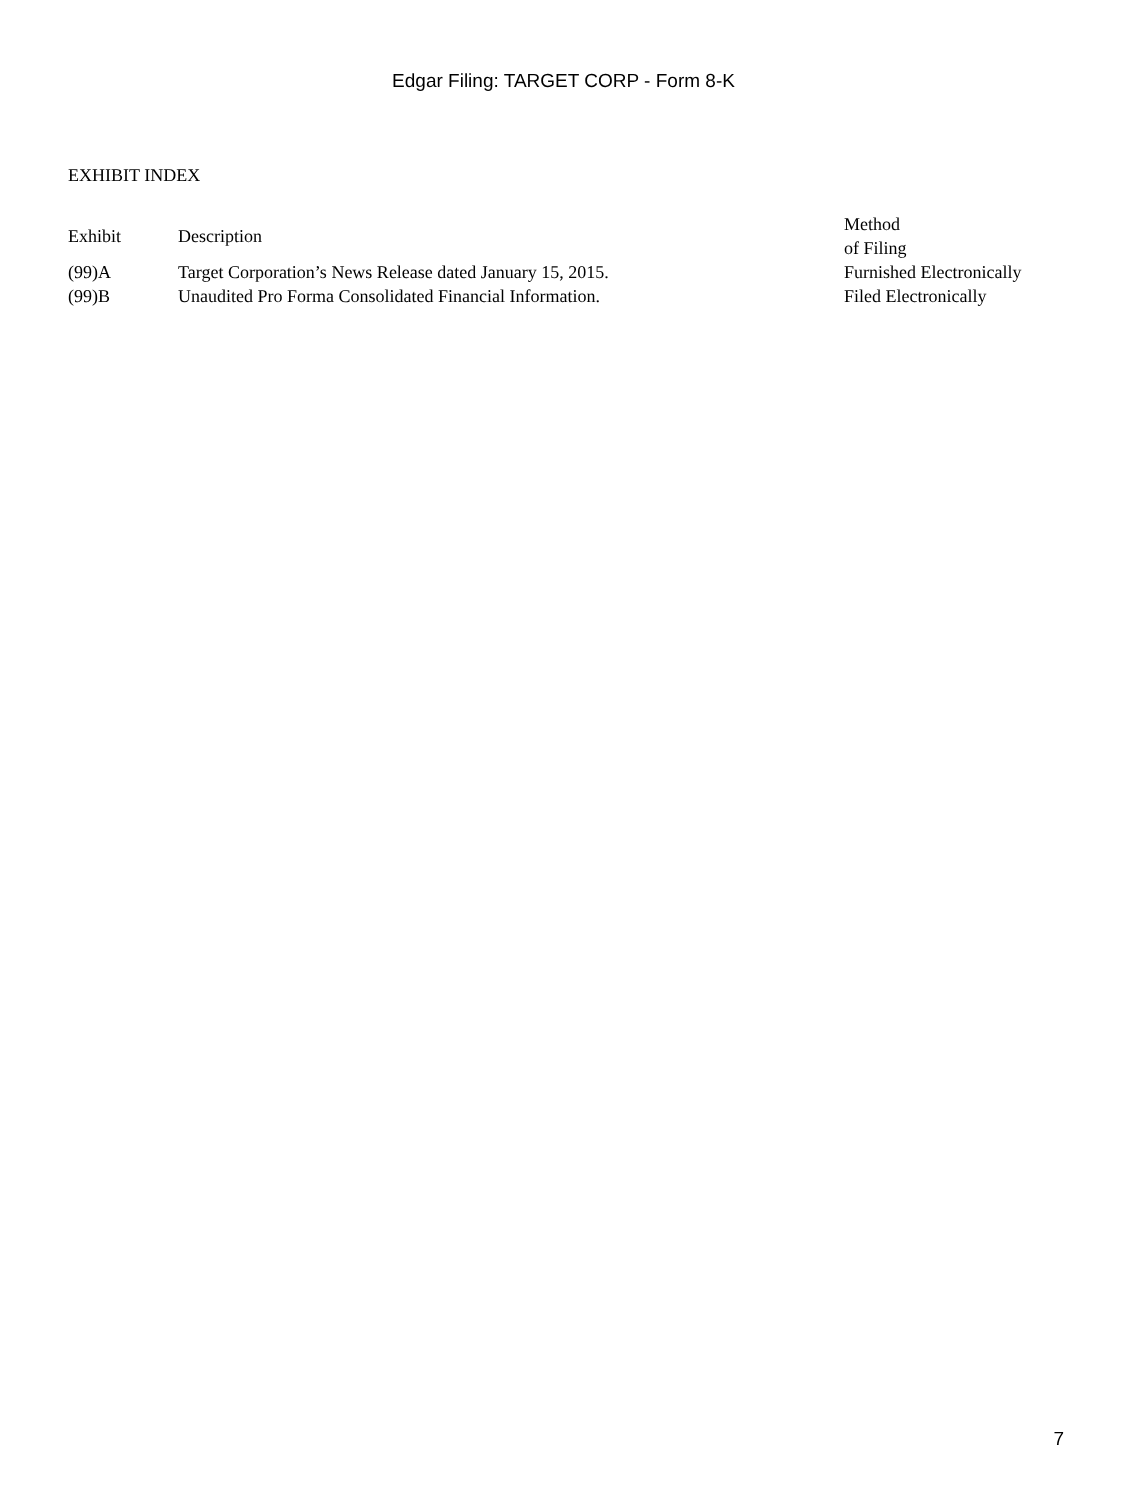Edgar Filing: TARGET CORP - Form 8-K
EXHIBIT INDEX
| Exhibit | Description | Method of Filing |
| --- | --- | --- |
| (99)A | Target Corporation’s News Release dated January 15, 2015. | Furnished Electronically |
| (99)B | Unaudited Pro Forma Consolidated Financial Information. | Filed Electronically |
7